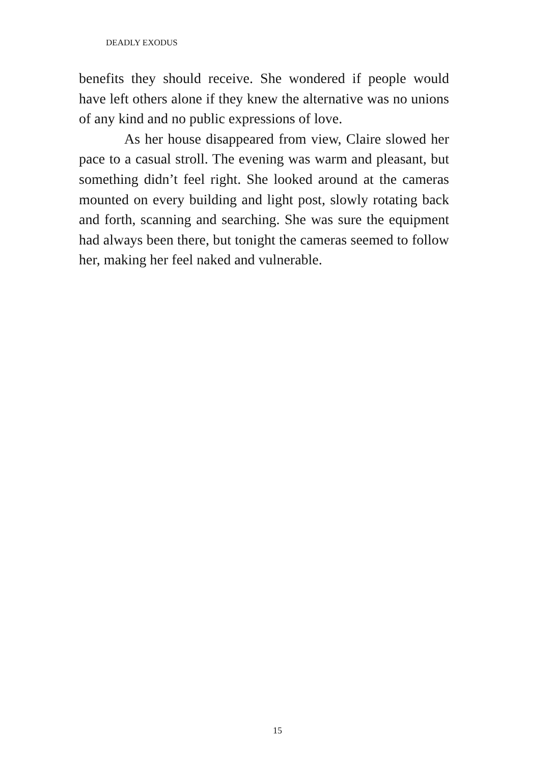DEADLY EXODUS
benefits they should receive. She wondered if people would have left others alone if they knew the alternative was no unions of any kind and no public expressions of love.
As her house disappeared from view, Claire slowed her pace to a casual stroll. The evening was warm and pleasant, but something didn’t feel right. She looked around at the cameras mounted on every building and light post, slowly rotating back and forth, scanning and searching. She was sure the equipment had always been there, but tonight the cameras seemed to follow her, making her feel naked and vulnerable.
15